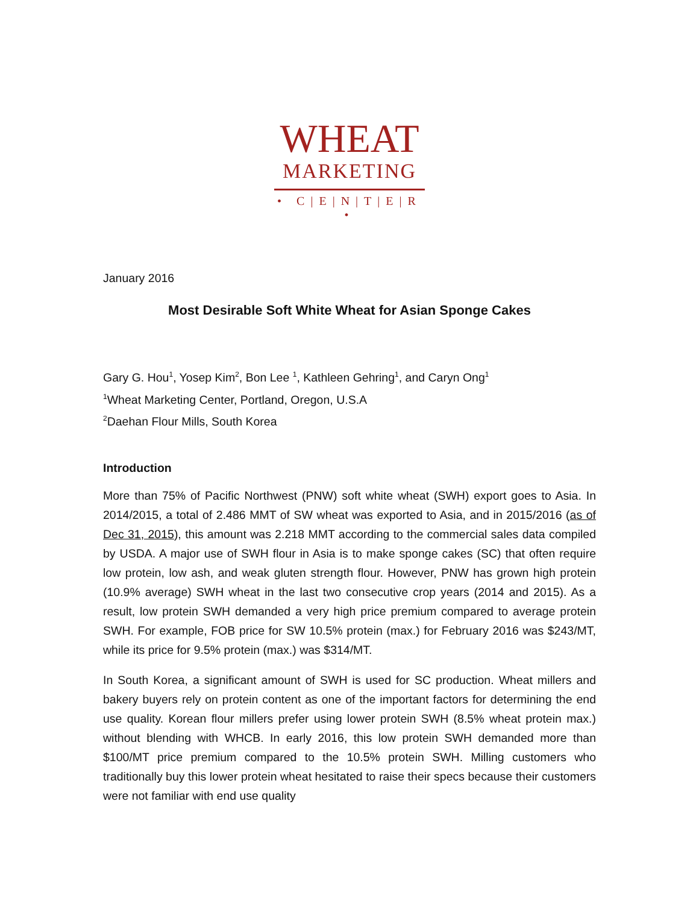WHEAT
MARKETING
• C|E|N|T|E|R •
January 2016
Most Desirable Soft White Wheat for Asian Sponge Cakes
Gary G. Hou<sup>1</sup>, Yosep Kim<sup>2</sup>, Bon Lee <sup>1</sup>, Kathleen Gehring<sup>1</sup>, and Caryn Ong<sup>1</sup>
<sup>1</sup> Wheat Marketing Center, Portland, Oregon, U.S.A
<sup>2</sup> Daehan Flour Mills, South Korea
Introduction
More than 75% of Pacific Northwest (PNW) soft white wheat (SWH) export goes to Asia. In 2014/2015, a total of 2.486 MMT of SW wheat was exported to Asia, and in 2015/2016 (as of Dec 31, 2015), this amount was 2.218 MMT according to the commercial sales data compiled by USDA. A major use of SWH flour in Asia is to make sponge cakes (SC) that often require low protein, low ash, and weak gluten strength flour. However, PNW has grown high protein (10.9% average) SWH wheat in the last two consecutive crop years (2014 and 2015). As a result, low protein SWH demanded a very high price premium compared to average protein SWH. For example, FOB price for SW 10.5% protein (max.) for February 2016 was $243/MT, while its price for 9.5% protein (max.) was $314/MT.
In South Korea, a significant amount of SWH is used for SC production. Wheat millers and bakery buyers rely on protein content as one of the important factors for determining the end use quality. Korean flour millers prefer using lower protein SWH (8.5% wheat protein max.) without blending with WHCB. In early 2016, this low protein SWH demanded more than $100/MT price premium compared to the 10.5% protein SWH. Milling customers who traditionally buy this lower protein wheat hesitated to raise their specs because their customers were not familiar with end use quality